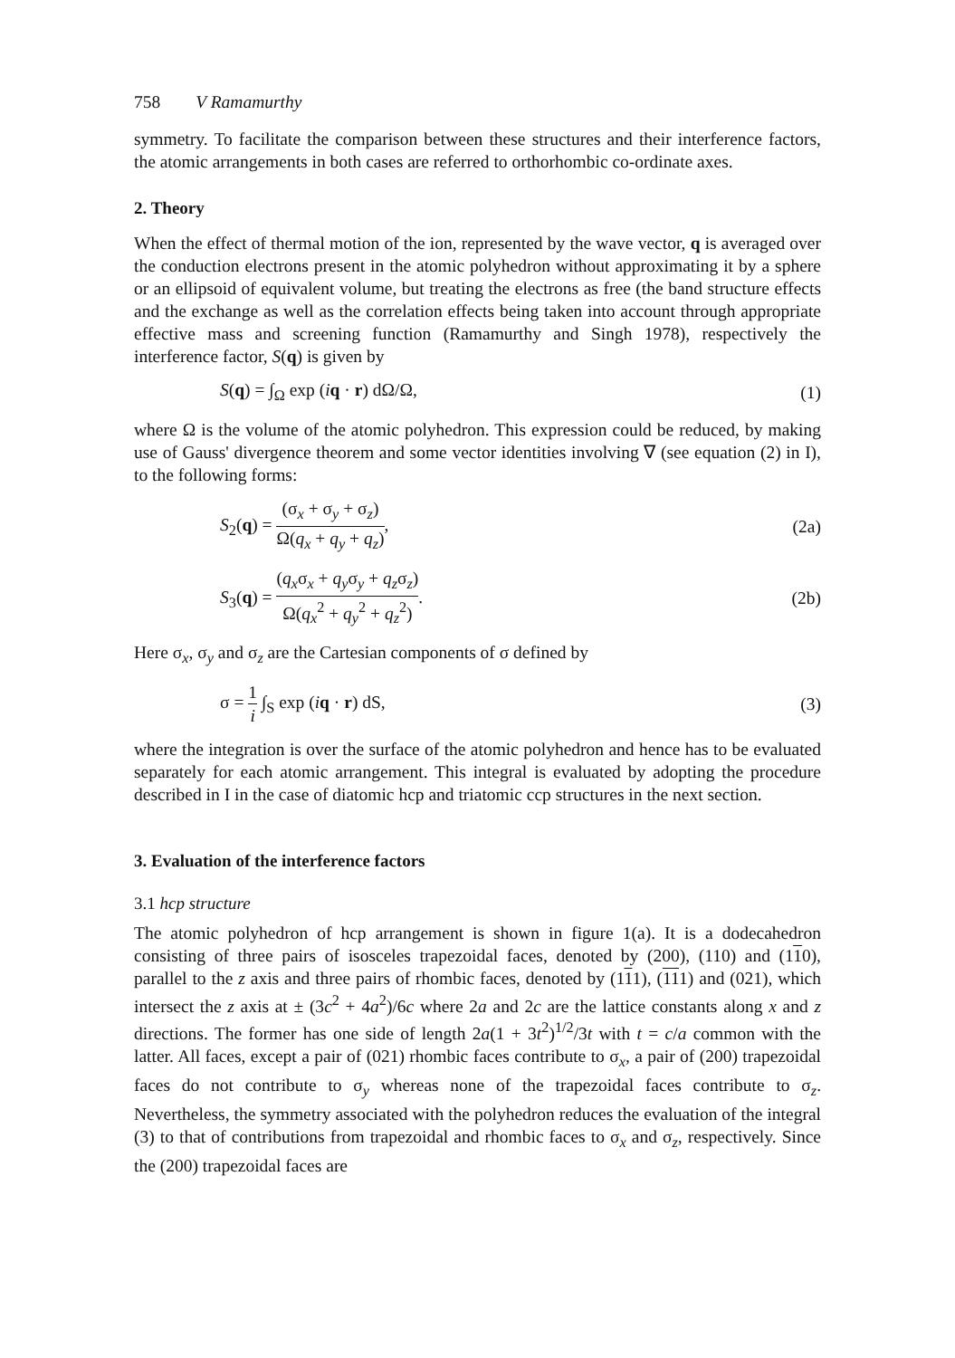758 V Ramamurthy
symmetry. To facilitate the comparison between these structures and their interference factors, the atomic arrangements in both cases are referred to orthorhombic co-ordinate axes.
2. Theory
When the effect of thermal motion of the ion, represented by the wave vector, q is averaged over the conduction electrons present in the atomic polyhedron without approximating it by a sphere or an ellipsoid of equivalent volume, but treating the electrons as free (the band structure effects and the exchange as well as the correlation effects being taken into account through appropriate effective mass and screening function (Ramamurthy and Singh 1978), respectively the interference factor, S(q) is given by
S(q) = ∫<sub>Ω</sub> exp (iq · r) dΩ/Ω, (1)
where Ω is the volume of the atomic polyhedron. This expression could be reduced, by making use of Gauss' divergence theorem and some vector identities involving ∇ (see equation (2) in I), to the following forms:
S<sub>2</sub>(q) = (σ<sub>x</sub> + σ<sub>y</sub> + σ<sub>z</sub>) Ω(q<sub>x</sub> + q<sub>y</sub> + q<sub>z</sub>), (2a)
S<sub>3</sub>(q) = (q<sub>x</sub>σ<sub>x</sub> + q<sub>y</sub>σ<sub>y</sub> + q<sub>z</sub>σ<sub>z</sub>) Ω(q<sub>x</sub><sup>2</sup> + q<sub>y</sub><sup>2</sup> + q<sub>z</sub><sup>2</sup>). (2b)
Here σ<sub>x</sub>, σ<sub>y</sub> and σ<sub>z</sub> are the Cartesian components of σ defined by
σ = 1 i ∫<sub>S</sub> exp (iq · r) dS, (3)
where the integration is over the surface of the atomic polyhedron and hence has to be evaluated separately for each atomic arrangement. This integral is evaluated by adopting the procedure described in I in the case of diatomic hcp and triatomic ccp structures in the next section.
3. Evaluation of the interference factors
3.1 hcp structure
The atomic polyhedron of hcp arrangement is shown in figure 1(a). It is a dodecahedron consisting of three pairs of isosceles trapezoidal faces, denoted by (200), (110) and (110), parallel to the z axis and three pairs of rhombic faces, denoted by (111), (111) and (021), which intersect the z axis at ± (3c<sup>2</sup> + 4a<sup>2</sup>)/6c where 2a and 2c are the lattice constants along x and z directions. The former has one side of length 2a(1 + 3t<sup>2</sup>)<sup>1/2</sup>/3t with t = c/a common with the latter. All faces, except a pair of (021) rhombic faces contribute to σ<sub>x</sub>, a pair of (200) trapezoidal faces do not contribute to σ<sub>y</sub> whereas none of the trapezoidal faces contribute to σ<sub>z</sub>. Nevertheless, the symmetry associated with the polyhedron reduces the evaluation of the integral (3) to that of contributions from trapezoidal and rhombic faces to σ<sub>x</sub> and σ<sub>z</sub>, respectively. Since the (200) trapezoidal faces are